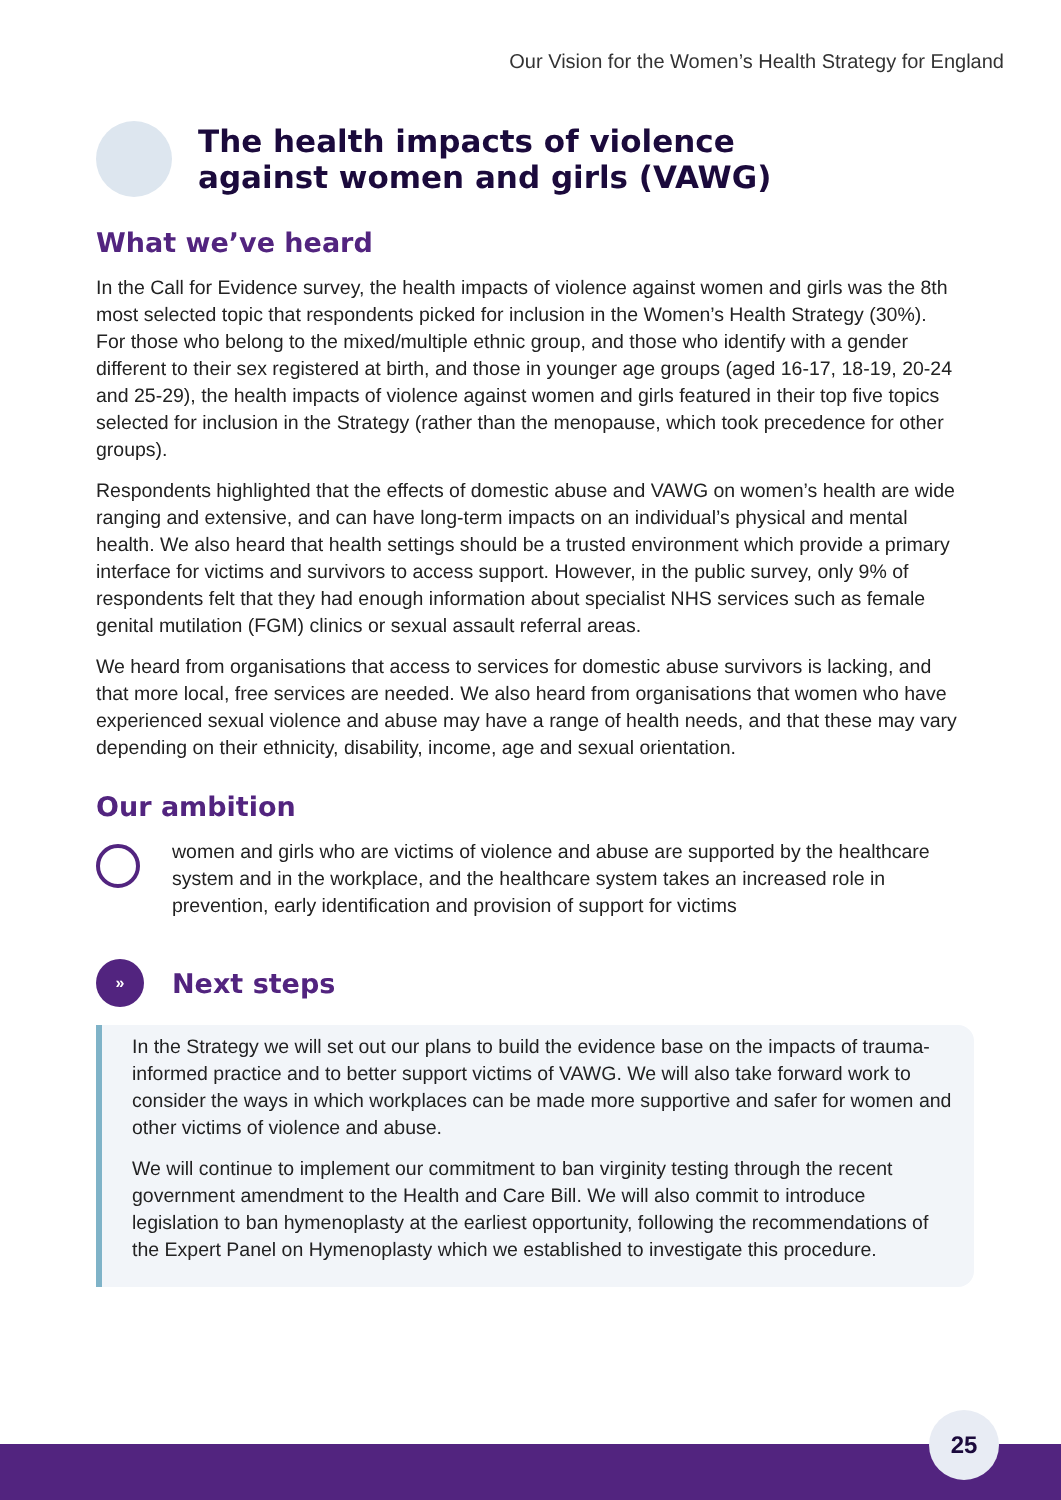Our Vision for the Women’s Health Strategy for England
The health impacts of violence
against women and girls (VAWG)
What we’ve heard
In the Call for Evidence survey, the health impacts of violence against women and girls was the 8th most selected topic that respondents picked for inclusion in the Women’s Health Strategy (30%). For those who belong to the mixed/multiple ethnic group, and those who identify with a gender different to their sex registered at birth, and those in younger age groups (aged 16-17, 18-19, 20-24 and 25-29), the health impacts of violence against women and girls featured in their top five topics selected for inclusion in the Strategy (rather than the menopause, which took precedence for other groups).
Respondents highlighted that the effects of domestic abuse and VAWG on women’s health are wide ranging and extensive, and can have long-term impacts on an individual’s physical and mental health. We also heard that health settings should be a trusted environment which provide a primary interface for victims and survivors to access support. However, in the public survey, only 9% of respondents felt that they had enough information about specialist NHS services such as female genital mutilation (FGM) clinics or sexual assault referral areas.
We heard from organisations that access to services for domestic abuse survivors is lacking, and that more local, free services are needed. We also heard from organisations that women who have experienced sexual violence and abuse may have a range of health needs, and that these may vary depending on their ethnicity, disability, income, age and sexual orientation.
Our ambition
women and girls who are victims of violence and abuse are supported by the healthcare system and in the workplace, and the healthcare system takes an increased role in prevention, early identification and provision of support for victims
»
Next steps
In the Strategy we will set out our plans to build the evidence base on the impacts of trauma-informed practice and to better support victims of VAWG. We will also take forward work to consider the ways in which workplaces can be made more supportive and safer for women and other victims of violence and abuse.
We will continue to implement our commitment to ban virginity testing through the recent government amendment to the Health and Care Bill. We will also commit to introduce legislation to ban hymenoplasty at the earliest opportunity, following the recommendations of the Expert Panel on Hymenoplasty which we established to investigate this procedure.
25